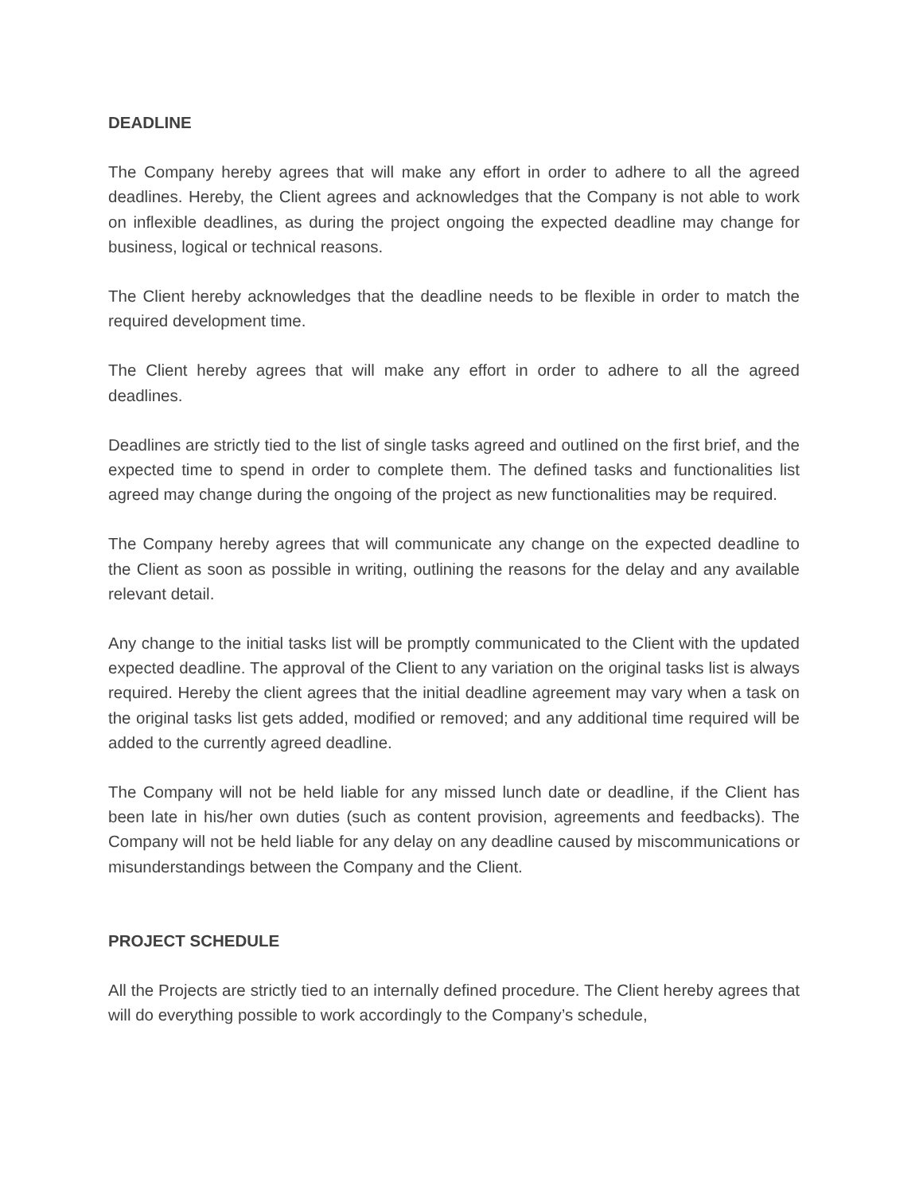DEADLINE
The Company hereby agrees that will make any effort in order to adhere to all the agreed deadlines. Hereby, the Client agrees and acknowledges that the Company is not able to work on inflexible deadlines, as during the project ongoing the expected deadline may change for business, logical or technical reasons.
The Client hereby acknowledges that the deadline needs to be flexible in order to match the required development time.
The Client hereby agrees that will make any effort in order to adhere to all the agreed deadlines.
Deadlines are strictly tied to the list of single tasks agreed and outlined on the first brief, and the expected time to spend in order to complete them. The defined tasks and functionalities list agreed may change during the ongoing of the project as new functionalities may be required.
The Company hereby agrees that will communicate any change on the expected deadline to the Client as soon as possible in writing, outlining the reasons for the delay and any available relevant detail.
Any change to the initial tasks list will be promptly communicated to the Client with the updated expected deadline. The approval of the Client to any variation on the original tasks list is always required. Hereby the client agrees that the initial deadline agreement may vary when a task on the original tasks list gets added, modified or removed; and any additional time required will be added to the currently agreed deadline.
The Company will not be held liable for any missed lunch date or deadline, if the Client has been late in his/her own duties (such as content provision, agreements and feedbacks). The Company will not be held liable for any delay on any deadline caused by miscommunications or misunderstandings between the Company and the Client.
PROJECT SCHEDULE
All the Projects are strictly tied to an internally defined procedure. The Client hereby agrees that will do everything possible to work accordingly to the Company’s schedule,